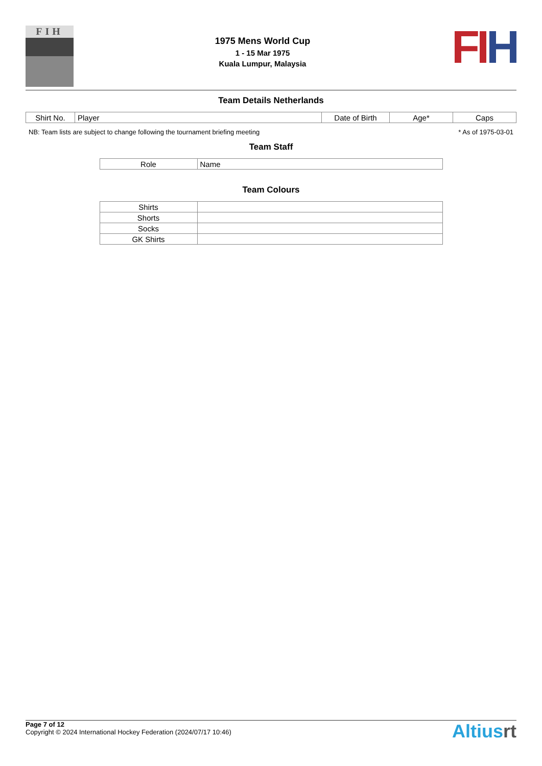FIH
1975 Mens World Cup
1 - 15 Mar 1975
Kuala Lumpur, Malaysia
FIH
Team Details Netherlands
| Shirt No. | Player | Date of Birth | Age* | Caps |
| --- | --- | --- | --- | --- |
NB: Team lists are subject to change following the tournament briefing meeting * As of 1975-03-01
Team Staff
| Role | Name |
| --- | --- |
Team Colours
| Shirts | |
| Shorts | |
| Socks | |
| GK Shirts | |
Page 7 of 12
Copyright © 2024 International Hockey Federation (2024/07/17 10:46)
Altiusrt